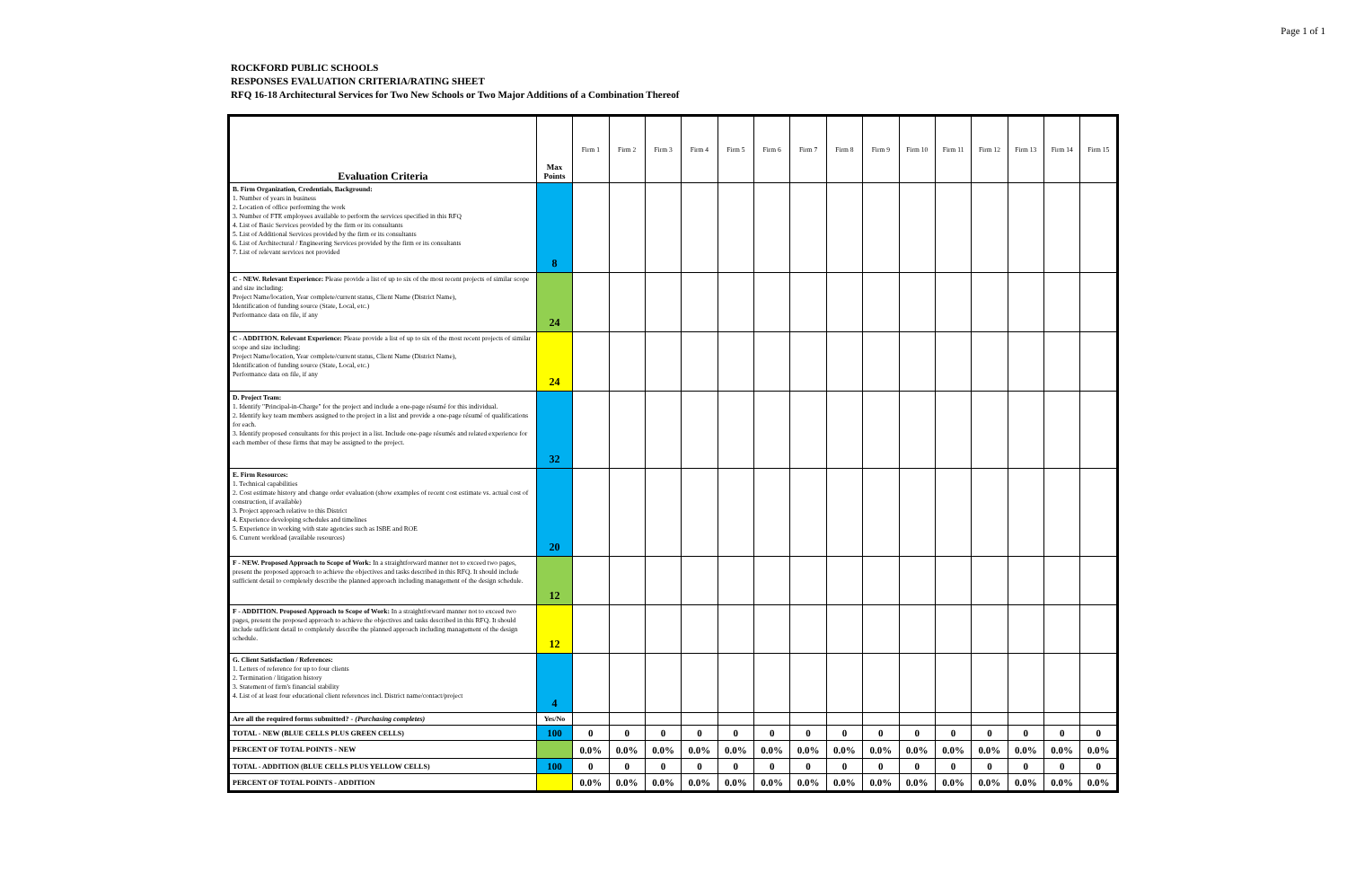Page 1 of 1
ROCKFORD PUBLIC SCHOOLS
RESPONSES EVALUATION CRITERIA/RATING SHEET
RFQ 16-18 Architectural Services for Two New Schools or Two Major Additions of a Combination Thereof
| Evaluation Criteria | Max Points | Firm 1 | Firm 2 | Firm 3 | Firm 4 | Firm 5 | Firm 6 | Firm 7 | Firm 8 | Firm 9 | Firm 10 | Firm 11 | Firm 12 | Firm 13 | Firm 14 | Firm 15 |
| B. Firm Organization, Credentials, Background: 1. Number of years in business 2. Location of office performing the work 3. Number of FTE employees available to perform the services specified in this RFQ 4. List of Basic Services provided by the firm or its consultants 5. List of Additional Services provided by the firm or its consultants 6. List of Architectural / Engineering Services provided by the firm or its consultants 7. List of relevant services not provided | 8 | | | | | | | | | | | | | | | |
| C - NEW. Relevant Experience: Please provide a list of up to six of the most recent projects of similar scope and size including: Project Name/location, Year complete/current status, Client Name (District Name), Identification of funding source (State, Local, etc.) Performance data on file, if any | 24 | | | | | | | | | | | | | | | |
| C - ADDITION. Relevant Experience: Please provide a list of up to six of the most recent projects of similar scope and size including: Project Name/location, Year complete/current status, Client Name (District Name), Identification of funding source (State, Local, etc.) Performance data on file, if any | 24 | | | | | | | | | | | | | | | |
| D. Project Team: 1. Identify "Principal-in-Charge" for the project and include a one-page résumé for this individual. 2. Identify key team members assigned to the project in a list and provide a one-page résumé of qualifications for each. 3. Identify proposed consultants for this project in a list. Include one-page résumés and related experience for each member of these firms that may be assigned to the project. | 32 | | | | | | | | | | | | | | | |
| E. Firm Resources: 1. Technical capabilities 2. Cost estimate history and change order evaluation (show examples of recent cost estimate vs. actual cost of construction, if available) 3. Project approach relative to this District 4. Experience developing schedules and timelines 5. Experience in working with state agencies such as ISBE and ROE 6. Current workload (available resources) | 20 | | | | | | | | | | | | | | | |
| F - NEW. Proposed Approach to Scope of Work: In a straightforward manner not to exceed two pages, present the proposed approach to achieve the objectives and tasks described in this RFQ. It should include sufficient detail to completely describe the planned approach including management of the design schedule. | 12 | | | | | | | | | | | | | | | |
| F - ADDITION. Proposed Approach to Scope of Work: In a straightforward manner not to exceed two pages, present the proposed approach to achieve the objectives and tasks described in this RFQ. It should include sufficient detail to completely describe the planned approach including management of the design schedule. | 12 | | | | | | | | | | | | | | | |
| G. Client Satisfaction / References: 1. Letters of reference for up to four clients 2. Termination / litigation history 3. Statement of firm's financial stability 4. List of at least four educational client references incl. District name/contact/project | 4 | | | | | | | | | | | | | | | |
| Are all the required forms submitted? - (Purchasing completes) | Yes/No | | | | | | | | | | | | | | | |
| TOTAL - NEW (BLUE CELLS PLUS GREEN CELLS) | 100 | 0 | 0 | 0 | 0 | 0 | 0 | 0 | 0 | 0 | 0 | 0 | 0 | 0 | 0 | 0 |
| PERCENT OF TOTAL POINTS - NEW | | 0.0% | 0.0% | 0.0% | 0.0% | 0.0% | 0.0% | 0.0% | 0.0% | 0.0% | 0.0% | 0.0% | 0.0% | 0.0% | 0.0% | 0.0% |
| TOTAL - ADDITION (BLUE CELLS PLUS YELLOW CELLS) | 100 | 0 | 0 | 0 | 0 | 0 | 0 | 0 | 0 | 0 | 0 | 0 | 0 | 0 | 0 | 0 |
| PERCENT OF TOTAL POINTS - ADDITION | | 0.0% | 0.0% | 0.0% | 0.0% | 0.0% | 0.0% | 0.0% | 0.0% | 0.0% | 0.0% | 0.0% | 0.0% | 0.0% | 0.0% | 0.0% |